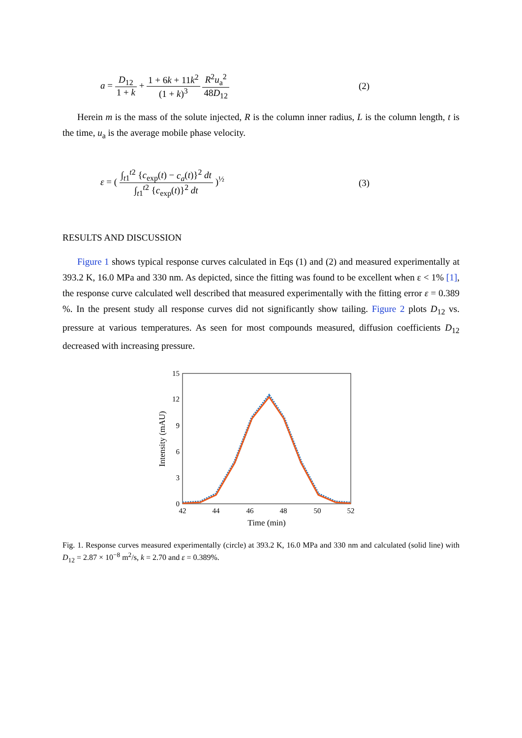a = D<sub>12</sub> 1 + k + 1 + 6k + 11k<sup>2</sup> (1 + k)<sup>3</sup> R<sup>2</sup>u<sub>a</sub><sup>2</sup> 48D<sub>12</sub>
(2)
Herein m is the mass of the solute injected, R is the column inner radius, L is the column length, t is the time, u<sub>a</sub> is the average mobile phase velocity.
ε = ( ∫<sub>t1</sub><sup>t2</sup> {c<sub>exp</sub>(t) − c<sub>a</sub>(t)}<sup>2</sup> dt ∫<sub>t1</sub><sup>t2</sup> {c<sub>exp</sub>(t)}<sup>2</sup> dt )<sup>½</sup>
(3)
RESULTS AND DISCUSSION
Figure 1 shows typical response curves calculated in Eqs (1) and (2) and measured experimentally at 393.2 K, 16.0 MPa and 330 nm. As depicted, since the fitting was found to be excellent when ε < 1% [1], the response curve calculated well described that measured experimentally with the fitting error ε = 0.389 %. In the present study all response curves did not significantly show tailing. Figure 2 plots D<sub>12</sub> vs. pressure at various temperatures. As seen for most compounds measured, diffusion coefficients D<sub>12</sub> decreased with increasing pressure.
15
12
9
6
3
0
42
44
46
48
50
52
Time (min)
Intensity (mAU)
Fig. 1. Response curves measured experimentally (circle) at 393.2 K, 16.0 MPa and 330 nm and calculated (solid line) with D<sub>12</sub> = 2.87 × 10<sup>−8</sup> m<sup>2</sup>/s, k = 2.70 and ε = 0.389%.